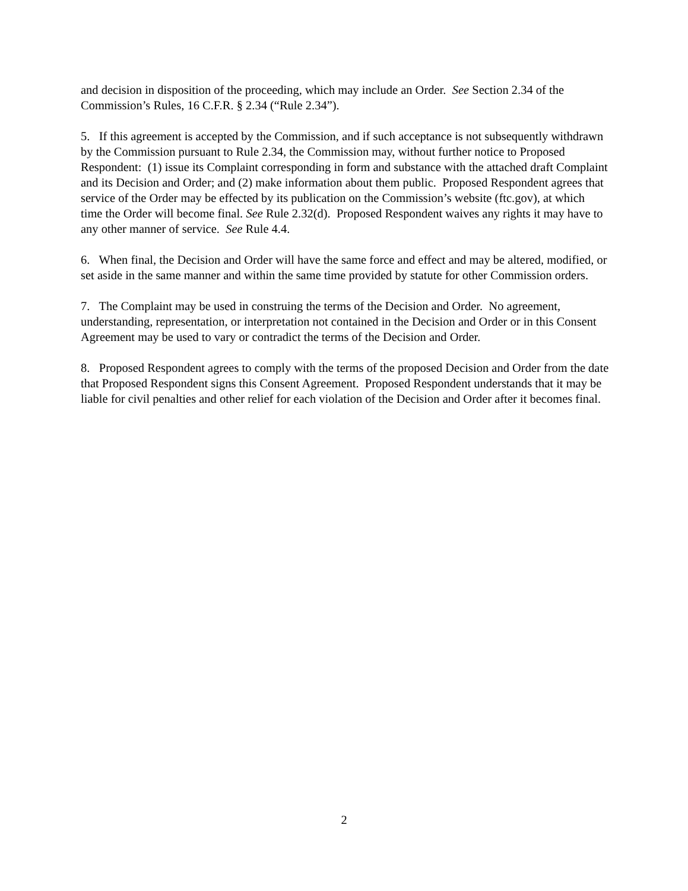and decision in disposition of the proceeding, which may include an Order. See Section 2.34 of the Commission’s Rules, 16 C.F.R. § 2.34 (“Rule 2.34”).
5. If this agreement is accepted by the Commission, and if such acceptance is not subsequently withdrawn by the Commission pursuant to Rule 2.34, the Commission may, without further notice to Proposed Respondent: (1) issue its Complaint corresponding in form and substance with the attached draft Complaint and its Decision and Order; and (2) make information about them public. Proposed Respondent agrees that service of the Order may be effected by its publication on the Commission’s website (ftc.gov), at which time the Order will become final. See Rule 2.32(d). Proposed Respondent waives any rights it may have to any other manner of service. See Rule 4.4.
6. When final, the Decision and Order will have the same force and effect and may be altered, modified, or set aside in the same manner and within the same time provided by statute for other Commission orders.
7. The Complaint may be used in construing the terms of the Decision and Order. No agreement, understanding, representation, or interpretation not contained in the Decision and Order or in this Consent Agreement may be used to vary or contradict the terms of the Decision and Order.
8. Proposed Respondent agrees to comply with the terms of the proposed Decision and Order from the date that Proposed Respondent signs this Consent Agreement. Proposed Respondent understands that it may be liable for civil penalties and other relief for each violation of the Decision and Order after it becomes final.
2